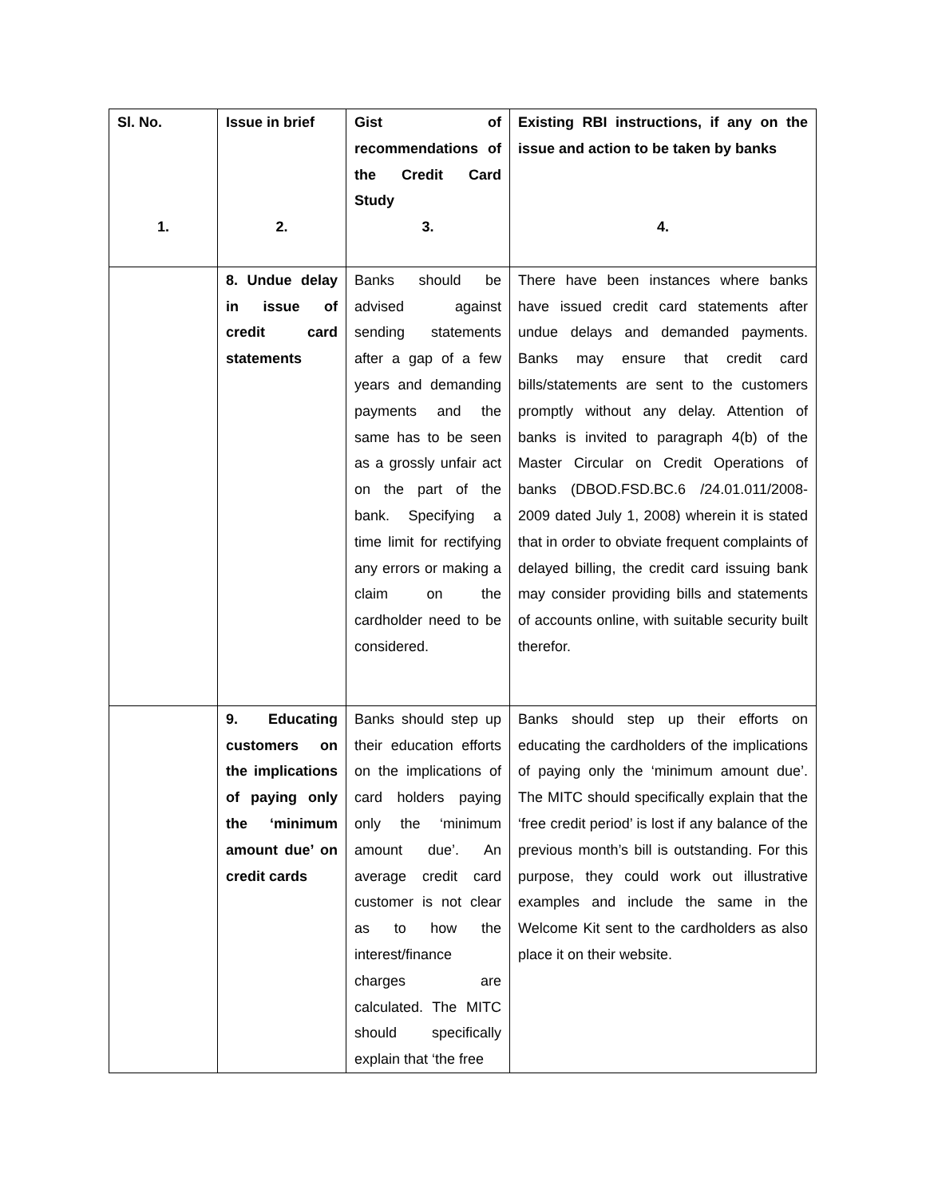| Sl. No. 1. | Issue in brief 2. | Gist of recommendations of the Credit Card Study 3. | Existing RBI instructions, if any on the issue and action to be taken by banks 4. |
| --- | --- | --- | --- |
| | 8. Undue delay in issue of credit card statements | Banks should be advised against sending statements after a gap of a few years and demanding payments and the same has to be seen as a grossly unfair act on the part of the bank. Specifying a time limit for rectifying any errors or making a claim on the cardholder need to be considered. | There have been instances where banks have issued credit card statements after undue delays and demanded payments. Banks may ensure that credit card bills/statements are sent to the customers promptly without any delay. Attention of banks is invited to paragraph 4(b) of the Master Circular on Credit Operations of banks (DBOD.FSD.BC.6 /24.01.011/2008-2009 dated July 1, 2008) wherein it is stated that in order to obviate frequent complaints of delayed billing, the credit card issuing bank may consider providing bills and statements of accounts online, with suitable security built therefor. |
| | 9. Educating customers on the implications of paying only the ‘minimum amount due’ on credit cards | Banks should step up their education efforts on the implications of card holders paying only the ‘minimum amount due’. An average credit card customer is not clear as to how the interest/finance charges are calculated. The MITC should specifically explain that ‘the free | Banks should step up their efforts on educating the cardholders of the implications of paying only the ‘minimum amount due’. The MITC should specifically explain that the ‘free credit period’ is lost if any balance of the previous month’s bill is outstanding. For this purpose, they could work out illustrative examples and include the same in the Welcome Kit sent to the cardholders as also place it on their website. |